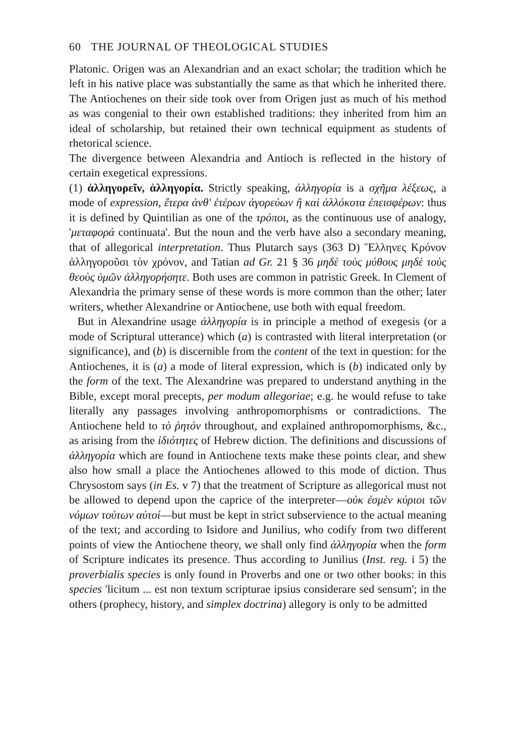60 THE JOURNAL OF THEOLOGICAL STUDIES
Platonic. Origen was an Alexandrian and an exact scholar; the tradition which he left in his native place was substantially the same as that which he inherited there. The Antiochenes on their side took over from Origen just as much of his method as was congenial to their own established traditions: they inherited from him an ideal of scholarship, but retained their own technical equipment as students of rhetorical science.
The divergence between Alexandria and Antioch is reflected in the history of certain exegetical expressions.
(1) ἀλληγορεῖν, ἀλληγορία. Strictly speaking, ἀλληγορία is a σχῆμα λέξεως, a mode of expression, ἕτερα ἀνθ' ἑτέρων ἀγορεύων ἢ καὶ ἀλλόκοτα ἐπεισφέρων: thus it is defined by Quintilian as one of the τρόποι, as the continuous use of analogy, 'μεταφορά continuata'. But the noun and the verb have also a secondary meaning, that of allegorical interpretation. Thus Plutarch says (363 D) Ἕλληνες Κρόνον ἀλληγοροῦσι τὸν χρόνον, and Tatian ad Gr. 21 § 36 μηδὲ τοὺς μύθους μηδὲ τοὺς θεοὺς ὑμῶν ἀλληγορήσητε. Both uses are common in patristic Greek. In Clement of Alexandria the primary sense of these words is more common than the other; later writers, whether Alexandrine or Antiochene, use both with equal freedom.
But in Alexandrine usage ἀλληγορία is in principle a method of exegesis (or a mode of Scriptural utterance) which (a) is contrasted with literal interpretation (or significance), and (b) is discernible from the content of the text in question: for the Antiochenes, it is (a) a mode of literal expression, which is (b) indicated only by the form of the text. The Alexandrine was prepared to understand anything in the Bible, except moral precepts, per modum allegoriae; e.g. he would refuse to take literally any passages involving anthropomorphisms or contradictions. The Antiochene held to τὸ ῥητόν throughout, and explained anthropomorphisms, &c., as arising from the ἰδιότητες of Hebrew diction. The definitions and discussions of ἀλληγορία which are found in Antiochene texts make these points clear, and shew also how small a place the Antiochenes allowed to this mode of diction. Thus Chrysostom says (in Es. v 7) that the treatment of Scripture as allegorical must not be allowed to depend upon the caprice of the interpreter—οὐκ ἐσμὲν κύριοι τῶν νόμων τούτων αὐτοί—but must be kept in strict subservience to the actual meaning of the text; and according to Isidore and Junilius, who codify from two different points of view the Antiochene theory, we shall only find ἀλληγορία when the form of Scripture indicates its presence. Thus according to Junilius (Inst. reg. i 5) the proverbialis species is only found in Proverbs and one or two other books: in this species 'licitum ... est non textum scripturae ipsius considerare sed sensum'; in the others (prophecy, history, and simplex doctrina) allegory is only to be admitted